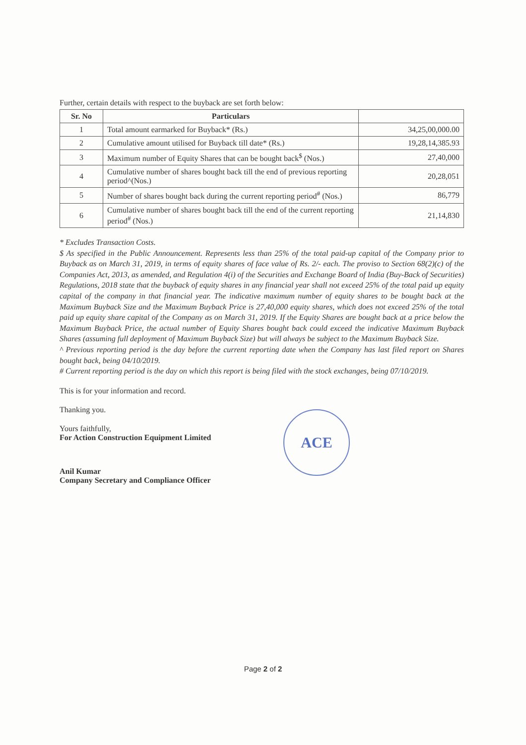Further, certain details with respect to the buyback are set forth below:
| Sr. No | Particulars | |
| --- | --- | --- |
| 1 | Total amount earmarked for Buyback* (Rs.) | 34,25,00,000.00 |
| 2 | Cumulative amount utilised for Buyback till date* (Rs.) | 19,28,14,385.93 |
| 3 | Maximum number of Equity Shares that can be bought back<sup>$</sup> (Nos.) | 27,40,000 |
| 4 | Cumulative number of shares bought back till the end of previous reporting period^(Nos.) | 20,28,051 |
| 5 | Number of shares bought back during the current reporting period<sup>#</sup> (Nos.) | 86,779 |
| 6 | Cumulative number of shares bought back till the end of the current reporting period<sup>#</sup> (Nos.) | 21,14,830 |
* Excludes Transaction Costs.
$ As specified in the Public Announcement. Represents less than 25% of the total paid-up capital of the Company prior to Buyback as on March 31, 2019, in terms of equity shares of face value of Rs. 2/- each. The proviso to Section 68(2)(c) of the Companies Act, 2013, as amended, and Regulation 4(i) of the Securities and Exchange Board of India (Buy-Back of Securities) Regulations, 2018 state that the buyback of equity shares in any financial year shall not exceed 25% of the total paid up equity capital of the company in that financial year. The indicative maximum number of equity shares to be bought back at the Maximum Buyback Size and the Maximum Buyback Price is 27,40,000 equity shares, which does not exceed 25% of the total paid up equity share capital of the Company as on March 31, 2019. If the Equity Shares are bought back at a price below the Maximum Buyback Price, the actual number of Equity Shares bought back could exceed the indicative Maximum Buyback Shares (assuming full deployment of Maximum Buyback Size) but will always be subject to the Maximum Buyback Size.
^ Previous reporting period is the day before the current reporting date when the Company has last filed report on Shares bought back, being 04/10/2019.
# Current reporting period is the day on which this report is being filed with the stock exchanges, being 07/10/2019.
This is for your information and record.
Thanking you.
Yours faithfully,
For Action Construction Equipment Limited
Anil Kumar
Company Secretary and Compliance Officer
ACE
Page 2 of 2